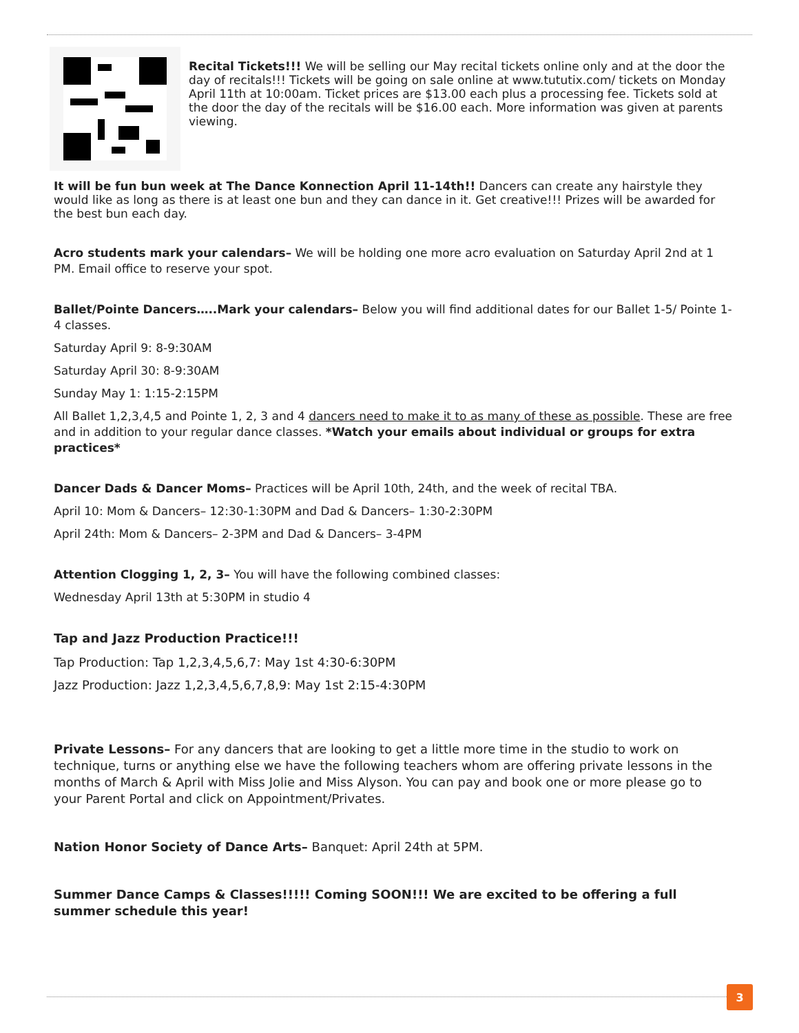Recital Tickets!!! We will be selling our May recital tickets online only and at the door the day of recitals!!! Tickets will be going on sale online at www.tututix.com/ tickets on Monday April 11th at 10:00am. Ticket prices are $13.00 each plus a processing fee. Tickets sold at the door the day of the recitals will be $16.00 each. More information was given at parents viewing.
It will be fun bun week at The Dance Konnection April 11-14th!! Dancers can create any hairstyle they would like as long as there is at least one bun and they can dance in it. Get creative!!! Prizes will be awarded for the best bun each day.
Acro students mark your calendars– We will be holding one more acro evaluation on Saturday April 2nd at 1 PM. Email office to reserve your spot.
Ballet/Pointe Dancers…..Mark your calendars– Below you will find additional dates for our Ballet 1-5/ Pointe 1-4 classes.
Saturday April 9: 8-9:30AM
Saturday April 30: 8-9:30AM
Sunday May 1: 1:15-2:15PM
All Ballet 1,2,3,4,5 and Pointe 1, 2, 3 and 4 dancers need to make it to as many of these as possible. These are free and in addition to your regular dance classes. *Watch your emails about individual or groups for extra practices*
Dancer Dads & Dancer Moms– Practices will be April 10th, 24th, and the week of recital TBA.
April 10: Mom & Dancers– 12:30-1:30PM and Dad & Dancers– 1:30-2:30PM
April 24th: Mom & Dancers– 2-3PM and Dad & Dancers– 3-4PM
Attention Clogging 1, 2, 3– You will have the following combined classes:
Wednesday April 13th at 5:30PM in studio 4
Tap and Jazz Production Practice!!!
Tap Production: Tap 1,2,3,4,5,6,7: May 1st 4:30-6:30PM
Jazz Production: Jazz 1,2,3,4,5,6,7,8,9: May 1st 2:15-4:30PM
Private Lessons– For any dancers that are looking to get a little more time in the studio to work on technique, turns or anything else we have the following teachers whom are offering private lessons in the months of March & April with Miss Jolie and Miss Alyson. You can pay and book one or more please go to your Parent Portal and click on Appointment/Privates.
Nation Honor Society of Dance Arts– Banquet: April 24th at 5PM.
Summer Dance Camps & Classes!!!!! Coming SOON!!! We are excited to be offering a full summer schedule this year!
3